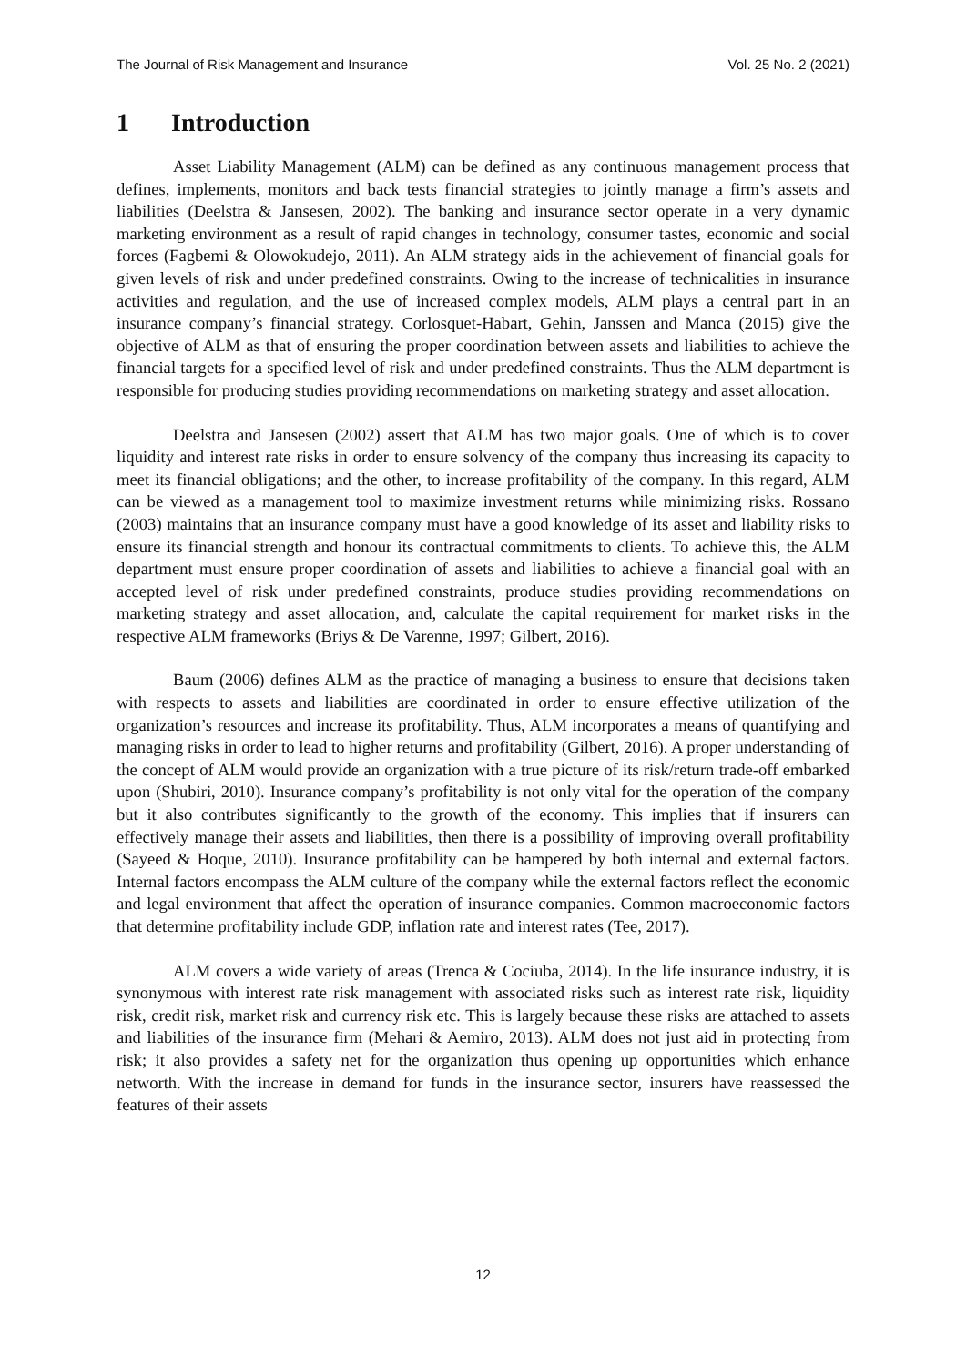The Journal of Risk Management and Insurance Vol. 25 No. 2 (2021)
1 Introduction
Asset Liability Management (ALM) can be defined as any continuous management process that defines, implements, monitors and back tests financial strategies to jointly manage a firm’s assets and liabilities (Deelstra & Jansesen, 2002). The banking and insurance sector operate in a very dynamic marketing environment as a result of rapid changes in technology, consumer tastes, economic and social forces (Fagbemi & Olowokudejo, 2011). An ALM strategy aids in the achievement of financial goals for given levels of risk and under predefined constraints. Owing to the increase of technicalities in insurance activities and regulation, and the use of increased complex models, ALM plays a central part in an insurance company’s financial strategy. Corlosquet-Habart, Gehin, Janssen and Manca (2015) give the objective of ALM as that of ensuring the proper coordination between assets and liabilities to achieve the financial targets for a specified level of risk and under predefined constraints. Thus the ALM department is responsible for producing studies providing recommendations on marketing strategy and asset allocation.
Deelstra and Jansesen (2002) assert that ALM has two major goals. One of which is to cover liquidity and interest rate risks in order to ensure solvency of the company thus increasing its capacity to meet its financial obligations; and the other, to increase profitability of the company. In this regard, ALM can be viewed as a management tool to maximize investment returns while minimizing risks. Rossano (2003) maintains that an insurance company must have a good knowledge of its asset and liability risks to ensure its financial strength and honour its contractual commitments to clients. To achieve this, the ALM department must ensure proper coordination of assets and liabilities to achieve a financial goal with an accepted level of risk under predefined constraints, produce studies providing recommendations on marketing strategy and asset allocation, and, calculate the capital requirement for market risks in the respective ALM frameworks (Briys & De Varenne, 1997; Gilbert, 2016).
Baum (2006) defines ALM as the practice of managing a business to ensure that decisions taken with respects to assets and liabilities are coordinated in order to ensure effective utilization of the organization’s resources and increase its profitability. Thus, ALM incorporates a means of quantifying and managing risks in order to lead to higher returns and profitability (Gilbert, 2016). A proper understanding of the concept of ALM would provide an organization with a true picture of its risk/return trade-off embarked upon (Shubiri, 2010). Insurance company’s profitability is not only vital for the operation of the company but it also contributes significantly to the growth of the economy. This implies that if insurers can effectively manage their assets and liabilities, then there is a possibility of improving overall profitability (Sayeed & Hoque, 2010). Insurance profitability can be hampered by both internal and external factors. Internal factors encompass the ALM culture of the company while the external factors reflect the economic and legal environment that affect the operation of insurance companies. Common macroeconomic factors that determine profitability include GDP, inflation rate and interest rates (Tee, 2017).
ALM covers a wide variety of areas (Trenca & Cociuba, 2014). In the life insurance industry, it is synonymous with interest rate risk management with associated risks such as interest rate risk, liquidity risk, credit risk, market risk and currency risk etc. This is largely because these risks are attached to assets and liabilities of the insurance firm (Mehari & Aemiro, 2013). ALM does not just aid in protecting from risk; it also provides a safety net for the organization thus opening up opportunities which enhance networth. With the increase in demand for funds in the insurance sector, insurers have reassessed the features of their assets
12